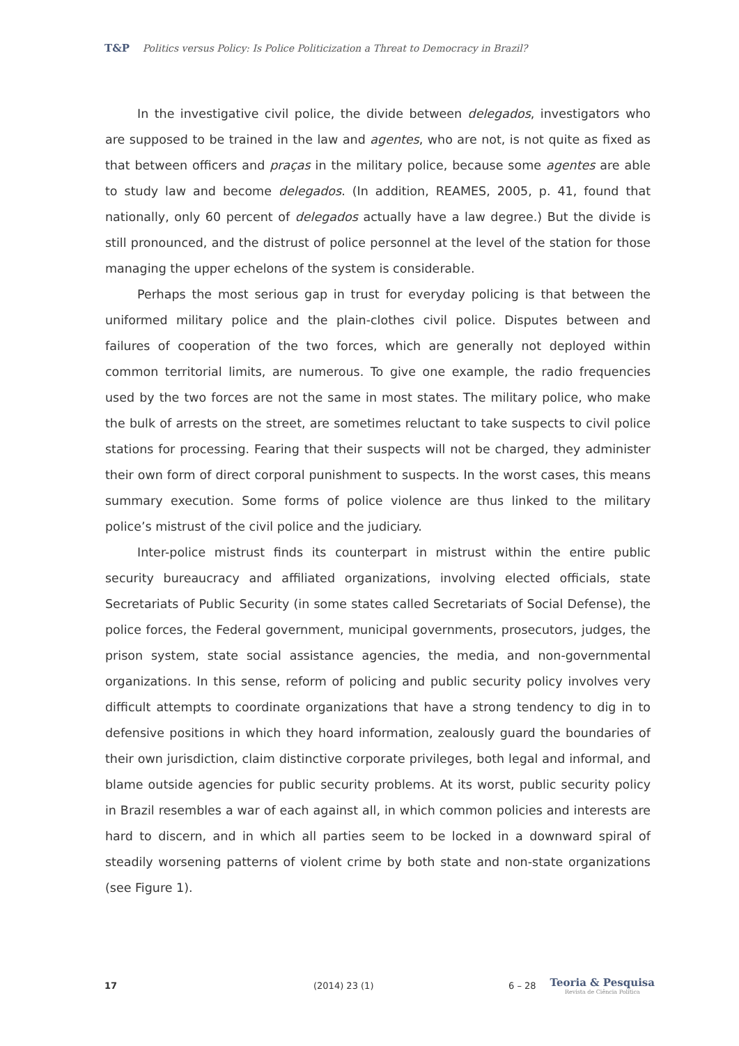T&P Politics versus Policy: Is Police Politicization a Threat to Democracy in Brazil?
In the investigative civil police, the divide between delegados, investigators who are supposed to be trained in the law and agentes, who are not, is not quite as fixed as that between officers and praças in the military police, because some agentes are able to study law and become delegados. (In addition, REAMES, 2005, p. 41, found that nationally, only 60 percent of delegados actually have a law degree.) But the divide is still pronounced, and the distrust of police personnel at the level of the station for those managing the upper echelons of the system is considerable.
Perhaps the most serious gap in trust for everyday policing is that between the uniformed military police and the plain-clothes civil police. Disputes between and failures of cooperation of the two forces, which are generally not deployed within common territorial limits, are numerous. To give one example, the radio frequencies used by the two forces are not the same in most states. The military police, who make the bulk of arrests on the street, are sometimes reluctant to take suspects to civil police stations for processing. Fearing that their suspects will not be charged, they administer their own form of direct corporal punishment to suspects. In the worst cases, this means summary execution. Some forms of police violence are thus linked to the military police’s mistrust of the civil police and the judiciary.
Inter-police mistrust finds its counterpart in mistrust within the entire public security bureaucracy and affiliated organizations, involving elected officials, state Secretariats of Public Security (in some states called Secretariats of Social Defense), the police forces, the Federal government, municipal governments, prosecutors, judges, the prison system, state social assistance agencies, the media, and non-governmental organizations. In this sense, reform of policing and public security policy involves very difficult attempts to coordinate organizations that have a strong tendency to dig in to defensive positions in which they hoard information, zealously guard the boundaries of their own jurisdiction, claim distinctive corporate privileges, both legal and informal, and blame outside agencies for public security problems. At its worst, public security policy in Brazil resembles a war of each against all, in which common policies and interests are hard to discern, and in which all parties seem to be locked in a downward spiral of steadily worsening patterns of violent crime by both state and non-state organizations (see Figure 1).
17 (2014) 23 (1) 6 – 28
Teoria & Pesquisa
Revista de Ciência Política